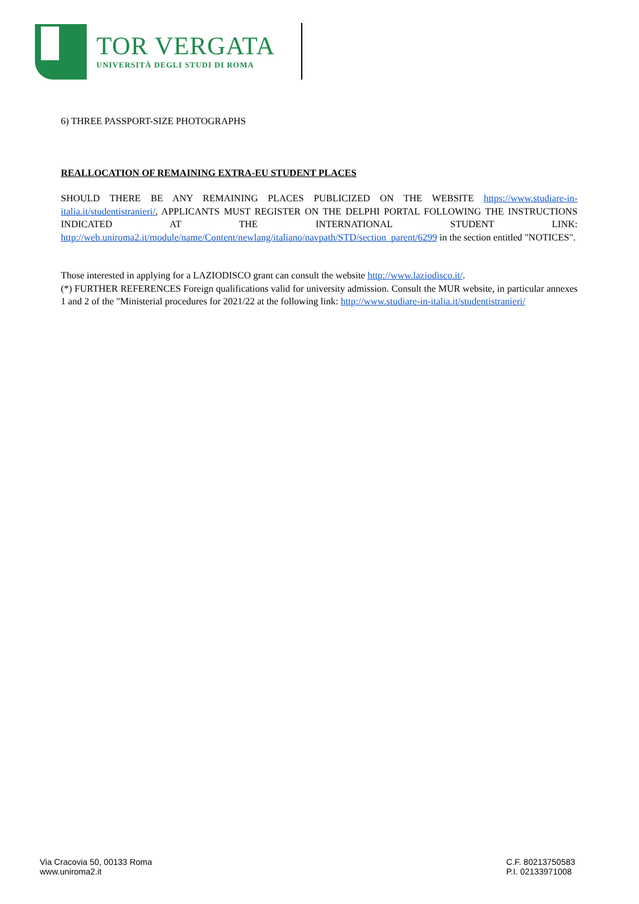TOR VERGATA
UNIVERSITÀ DEGLI STUDI DI ROMA
6) THREE PASSPORT-SIZE PHOTOGRAPHS
REALLOCATION OF REMAINING EXTRA-EU STUDENT PLACES
SHOULD THERE BE ANY REMAINING PLACES PUBLICIZED ON THE WEBSITE https://www.studiare-in-italia.it/studentistranieri/, APPLICANTS MUST REGISTER ON THE DELPHI PORTAL FOLLOWING THE INSTRUCTIONS INDICATED AT THE INTERNATIONAL STUDENT LINK: http://web.uniroma2.it/module/name/Content/newlang/italiano/navpath/STD/section_parent/6299 in the section entitled "NOTICES".
Those interested in applying for a LAZIODISCO grant can consult the website http://www.laziodisco.it/.
(*) FURTHER REFERENCES Foreign qualifications valid for university admission. Consult the MUR website, in particular annexes 1 and 2 of the "Ministerial procedures for 2021/22 at the following link: http://www.studiare-in-italia.it/studentistranieri/
Via Cracovia 50, 00133 Roma
www.uniroma2.it
C.F. 80213750583
P.I. 02133971008